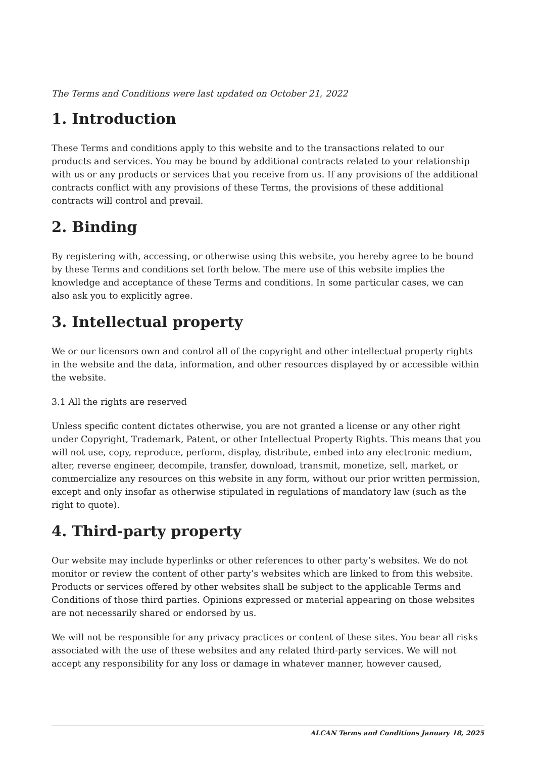The Terms and Conditions were last updated on October 21, 2022
1. Introduction
These Terms and conditions apply to this website and to the transactions related to our products and services. You may be bound by additional contracts related to your relationship with us or any products or services that you receive from us. If any provisions of the additional contracts conflict with any provisions of these Terms, the provisions of these additional contracts will control and prevail.
2. Binding
By registering with, accessing, or otherwise using this website, you hereby agree to be bound by these Terms and conditions set forth below. The mere use of this website implies the knowledge and acceptance of these Terms and conditions. In some particular cases, we can also ask you to explicitly agree.
3. Intellectual property
We or our licensors own and control all of the copyright and other intellectual property rights in the website and the data, information, and other resources displayed by or accessible within the website.
3.1 All the rights are reserved
Unless specific content dictates otherwise, you are not granted a license or any other right under Copyright, Trademark, Patent, or other Intellectual Property Rights. This means that you will not use, copy, reproduce, perform, display, distribute, embed into any electronic medium, alter, reverse engineer, decompile, transfer, download, transmit, monetize, sell, market, or commercialize any resources on this website in any form, without our prior written permission, except and only insofar as otherwise stipulated in regulations of mandatory law (such as the right to quote).
4. Third-party property
Our website may include hyperlinks or other references to other party’s websites. We do not monitor or review the content of other party’s websites which are linked to from this website. Products or services offered by other websites shall be subject to the applicable Terms and Conditions of those third parties. Opinions expressed or material appearing on those websites are not necessarily shared or endorsed by us.
We will not be responsible for any privacy practices or content of these sites. You bear all risks associated with the use of these websites and any related third-party services. We will not accept any responsibility for any loss or damage in whatever manner, however caused,
ALCAN Terms and Conditions January 18, 2025